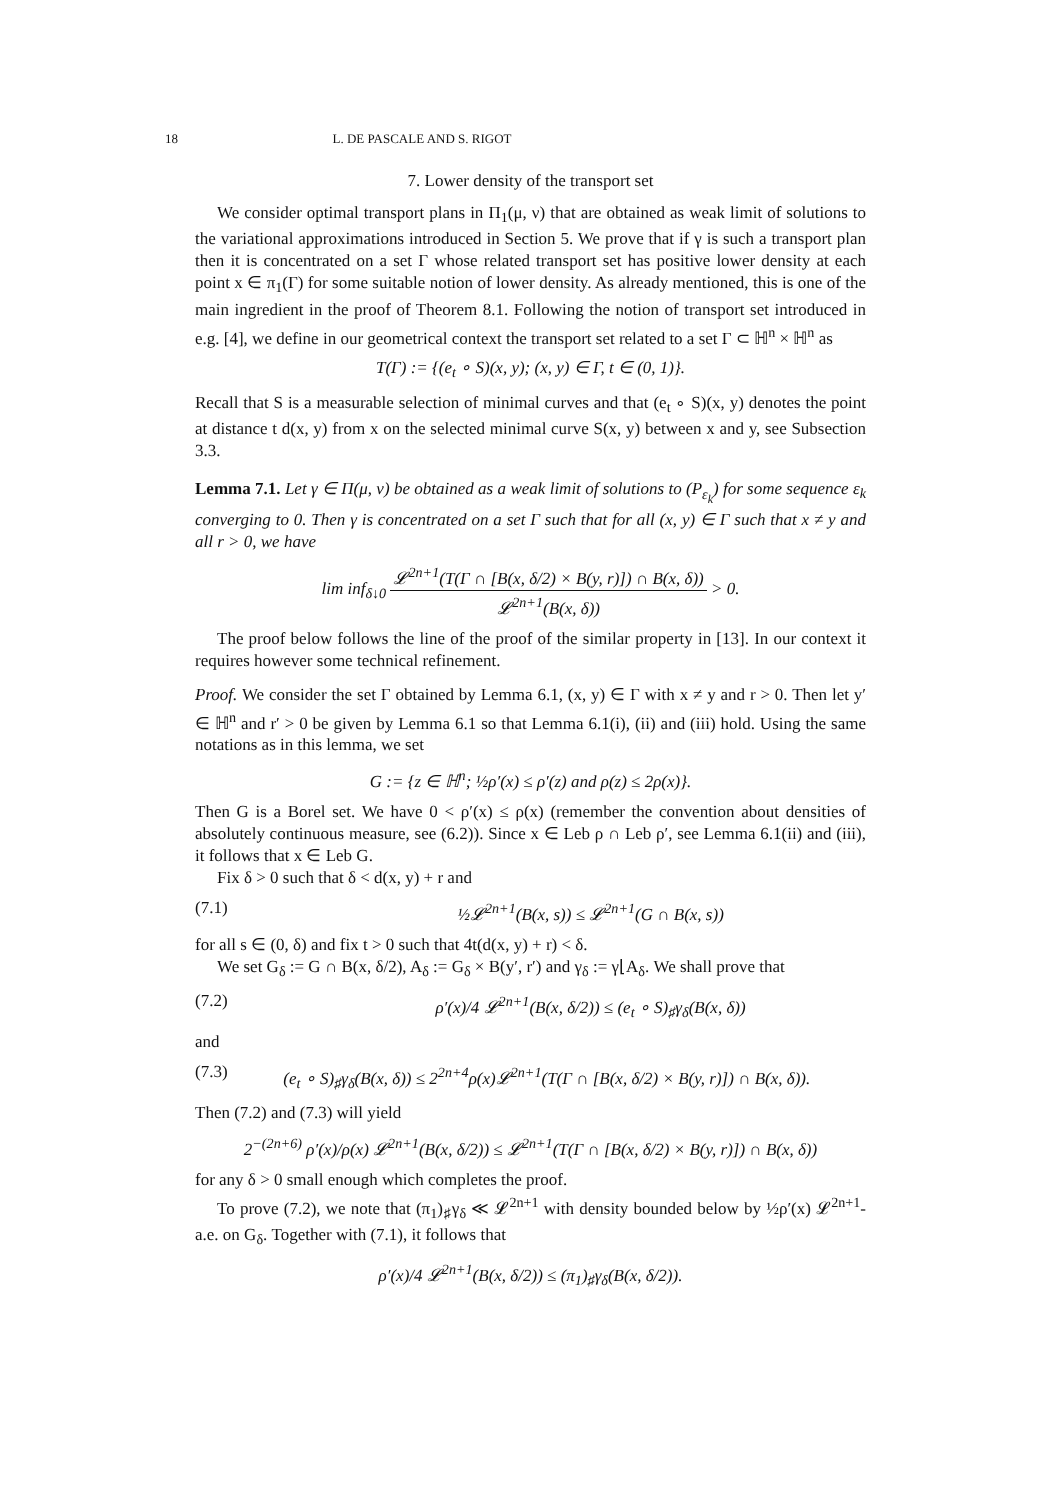18 L. DE PASCALE AND S. RIGOT
7. Lower density of the transport set
We consider optimal transport plans in Π<sub>1</sub>(μ, ν) that are obtained as weak limit of solutions to the variational approximations introduced in Section 5. We prove that if γ is such a transport plan then it is concentrated on a set Γ whose related transport set has positive lower density at each point x ∈ π<sub>1</sub>(Γ) for some suitable notion of lower density. As already mentioned, this is one of the main ingredient in the proof of Theorem 8.1. Following the notion of transport set introduced in e.g. [4], we define in our geometrical context the transport set related to a set Γ ⊂ ℍ<sup>n</sup> × ℍ<sup>n</sup> as
T(Γ) := {(e<sub>t</sub> ∘ S)(x, y); (x, y) ∈ Γ, t ∈ (0, 1)}.
Recall that S is a measurable selection of minimal curves and that (e<sub>t</sub> ∘ S)(x, y) denotes the point at distance t d(x, y) from x on the selected minimal curve S(x, y) between x and y, see Subsection 3.3.
Lemma 7.1. Let γ ∈ Π(μ, ν) be obtained as a weak limit of solutions to (P<sub>ε<sub>k</sub></sub>) for some sequence ε<sub>k</sub> converging to 0. Then γ is concentrated on a set Γ such that for all (x, y) ∈ Γ such that x ≠ y and all r > 0, we have
lim inf<sub>δ↓0</sub> 𝓛<sup>2n+1</sup>(T(Γ ∩ [B(x, δ/2) × B(y, r)]) ∩ B(x, δ)) 𝓛<sup>2n+1</sup>(B(x, δ)) > 0.
The proof below follows the line of the proof of the similar property in [13]. In our context it requires however some technical refinement.
Proof. We consider the set Γ obtained by Lemma 6.1, (x, y) ∈ Γ with x ≠ y and r > 0. Then let y′ ∈ ℍ<sup>n</sup> and r′ > 0 be given by Lemma 6.1 so that Lemma 6.1(i), (ii) and (iii) hold. Using the same notations as in this lemma, we set
G := {z ∈ ℍ<sup>n</sup>; ½ρ′(x) ≤ ρ′(z) and ρ(z) ≤ 2ρ(x)}.
Then G is a Borel set. We have 0 < ρ′(x) ≤ ρ(x) (remember the convention about densities of absolutely continuous measure, see (6.2)). Since x ∈ Leb ρ ∩ Leb ρ′, see Lemma 6.1(ii) and (iii), it follows that x ∈ Leb G.
Fix δ > 0 such that δ < d(x, y) + r and
(7.1) ½𝓛<sup>2n+1</sup>(B(x, s)) ≤ 𝓛<sup>2n+1</sup>(G ∩ B(x, s))
for all s ∈ (0, δ) and fix t > 0 such that 4t(d(x, y) + r) < δ.
We set G<sub>δ</sub> := G ∩ B(x, δ/2), A<sub>δ</sub> := G<sub>δ</sub> × B(y′, r′) and γ<sub>δ</sub> := γ⌊A<sub>δ</sub>. We shall prove that
(7.2) ρ′(x)/4 𝓛<sup>2n+1</sup>(B(x, δ/2)) ≤ (e<sub>t</sub> ∘ S)<sub>♯</sub>γ<sub>δ</sub>(B(x, δ))
and
(7.3) (e<sub>t</sub> ∘ S)<sub>♯</sub>γ<sub>δ</sub>(B(x, δ)) ≤ 2<sup>2n+4</sup>ρ(x)𝓛<sup>2n+1</sup>(T(Γ ∩ [B(x, δ/2) × B(y, r)]) ∩ B(x, δ)).
Then (7.2) and (7.3) will yield
2<sup>−(2n+6)</sup> ρ′(x)/ρ(x) 𝓛<sup>2n+1</sup>(B(x, δ/2)) ≤ 𝓛<sup>2n+1</sup>(T(Γ ∩ [B(x, δ/2) × B(y, r)]) ∩ B(x, δ))
for any δ > 0 small enough which completes the proof.
To prove (7.2), we note that (π<sub>1</sub>)<sub>♯</sub>γ<sub>δ</sub> ≪ 𝓛<sup>2n+1</sup> with density bounded below by ½ρ′(x) 𝓛<sup>2n+1</sup>-a.e. on G<sub>δ</sub>. Together with (7.1), it follows that
ρ′(x)/4 𝓛<sup>2n+1</sup>(B(x, δ/2)) ≤ (π<sub>1</sub>)<sub>♯</sub>γ<sub>δ</sub>(B(x, δ/2)).